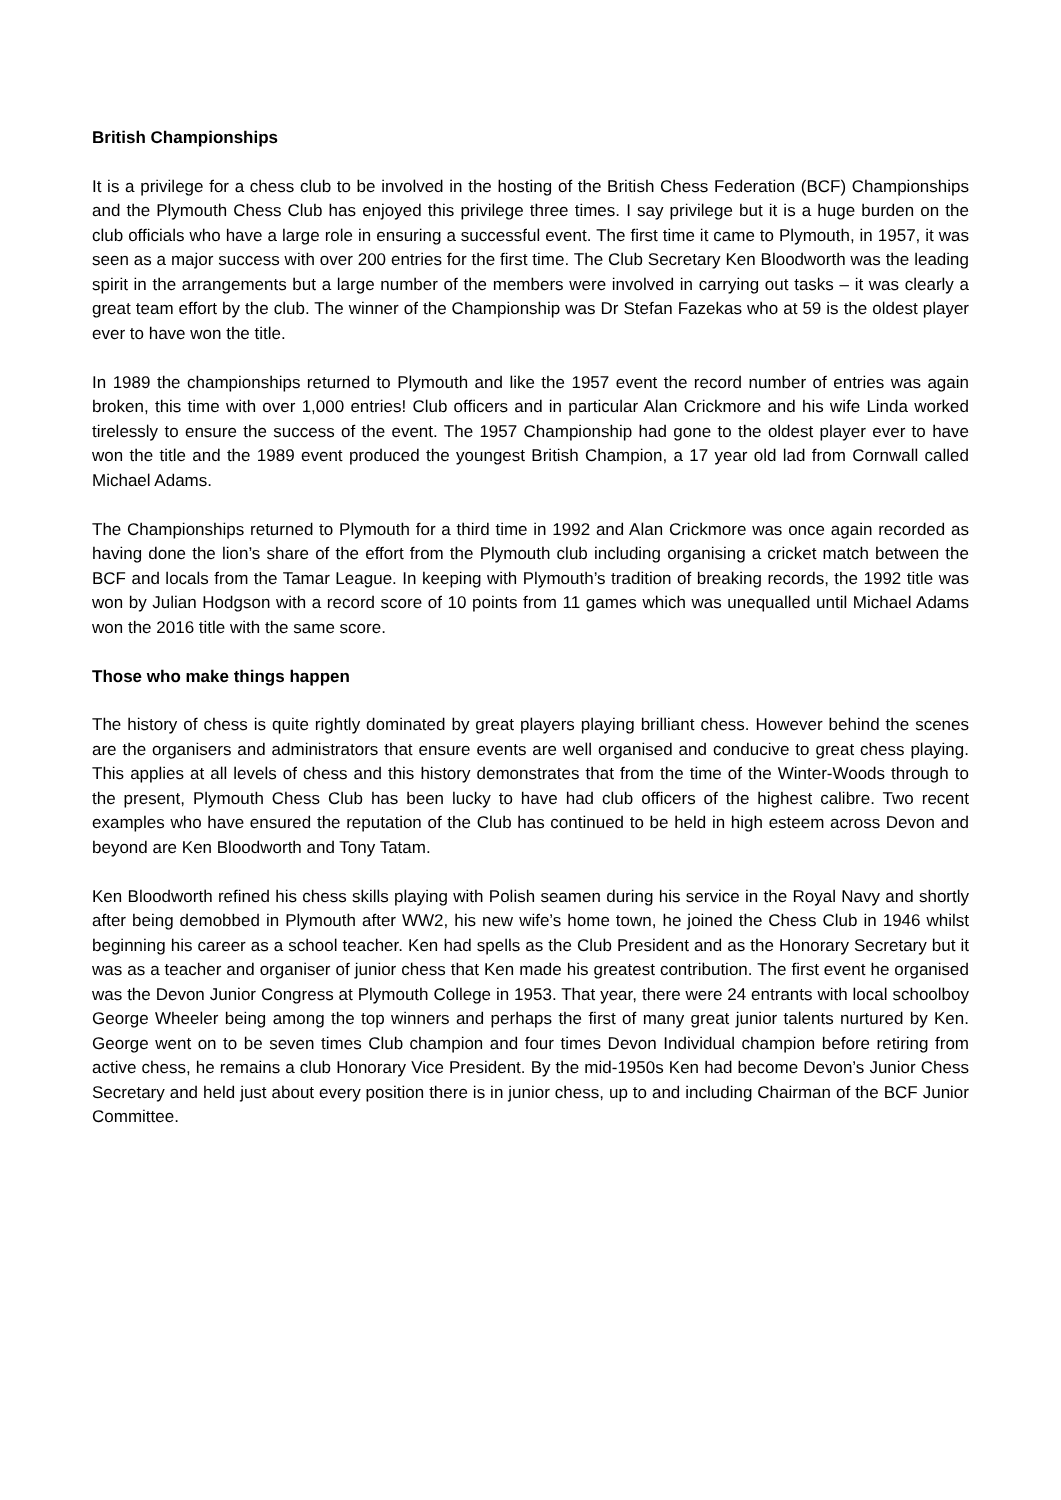British Championships
It is a privilege for a chess club to be involved in the hosting of the British Chess Federation (BCF) Championships and the Plymouth Chess Club has enjoyed this privilege three times. I say privilege but it is a huge burden on the club officials who have a large role in ensuring a successful event. The first time it came to Plymouth, in 1957, it was seen as a major success with over 200 entries for the first time. The Club Secretary Ken Bloodworth was the leading spirit in the arrangements but a large number of the members were involved in carrying out tasks – it was clearly a great team effort by the club. The winner of the Championship was Dr Stefan Fazekas who at 59 is the oldest player ever to have won the title.
In 1989 the championships returned to Plymouth and like the 1957 event the record number of entries was again broken, this time with over 1,000 entries! Club officers and in particular Alan Crickmore and his wife Linda worked tirelessly to ensure the success of the event. The 1957 Championship had gone to the oldest player ever to have won the title and the 1989 event produced the youngest British Champion, a 17 year old lad from Cornwall called Michael Adams.
The Championships returned to Plymouth for a third time in 1992 and Alan Crickmore was once again recorded as having done the lion’s share of the effort from the Plymouth club including organising a cricket match between the BCF and locals from the Tamar League. In keeping with Plymouth’s tradition of breaking records, the 1992 title was won by Julian Hodgson with a record score of 10 points from 11 games which was unequalled until Michael Adams won the 2016 title with the same score.
Those who make things happen
The history of chess is quite rightly dominated by great players playing brilliant chess. However behind the scenes are the organisers and administrators that ensure events are well organised and conducive to great chess playing. This applies at all levels of chess and this history demonstrates that from the time of the Winter-Woods through to the present, Plymouth Chess Club has been lucky to have had club officers of the highest calibre. Two recent examples who have ensured the reputation of the Club has continued to be held in high esteem across Devon and beyond are Ken Bloodworth and Tony Tatam.
Ken Bloodworth refined his chess skills playing with Polish seamen during his service in the Royal Navy and shortly after being demobbed in Plymouth after WW2, his new wife’s home town, he joined the Chess Club in 1946 whilst beginning his career as a school teacher. Ken had spells as the Club President and as the Honorary Secretary but it was as a teacher and organiser of junior chess that Ken made his greatest contribution. The first event he organised was the Devon Junior Congress at Plymouth College in 1953. That year, there were 24 entrants with local schoolboy George Wheeler being among the top winners and perhaps the first of many great junior talents nurtured by Ken. George went on to be seven times Club champion and four times Devon Individual champion before retiring from active chess, he remains a club Honorary Vice President. By the mid-1950s Ken had become Devon’s Junior Chess Secretary and held just about every position there is in junior chess, up to and including Chairman of the BCF Junior Committee.